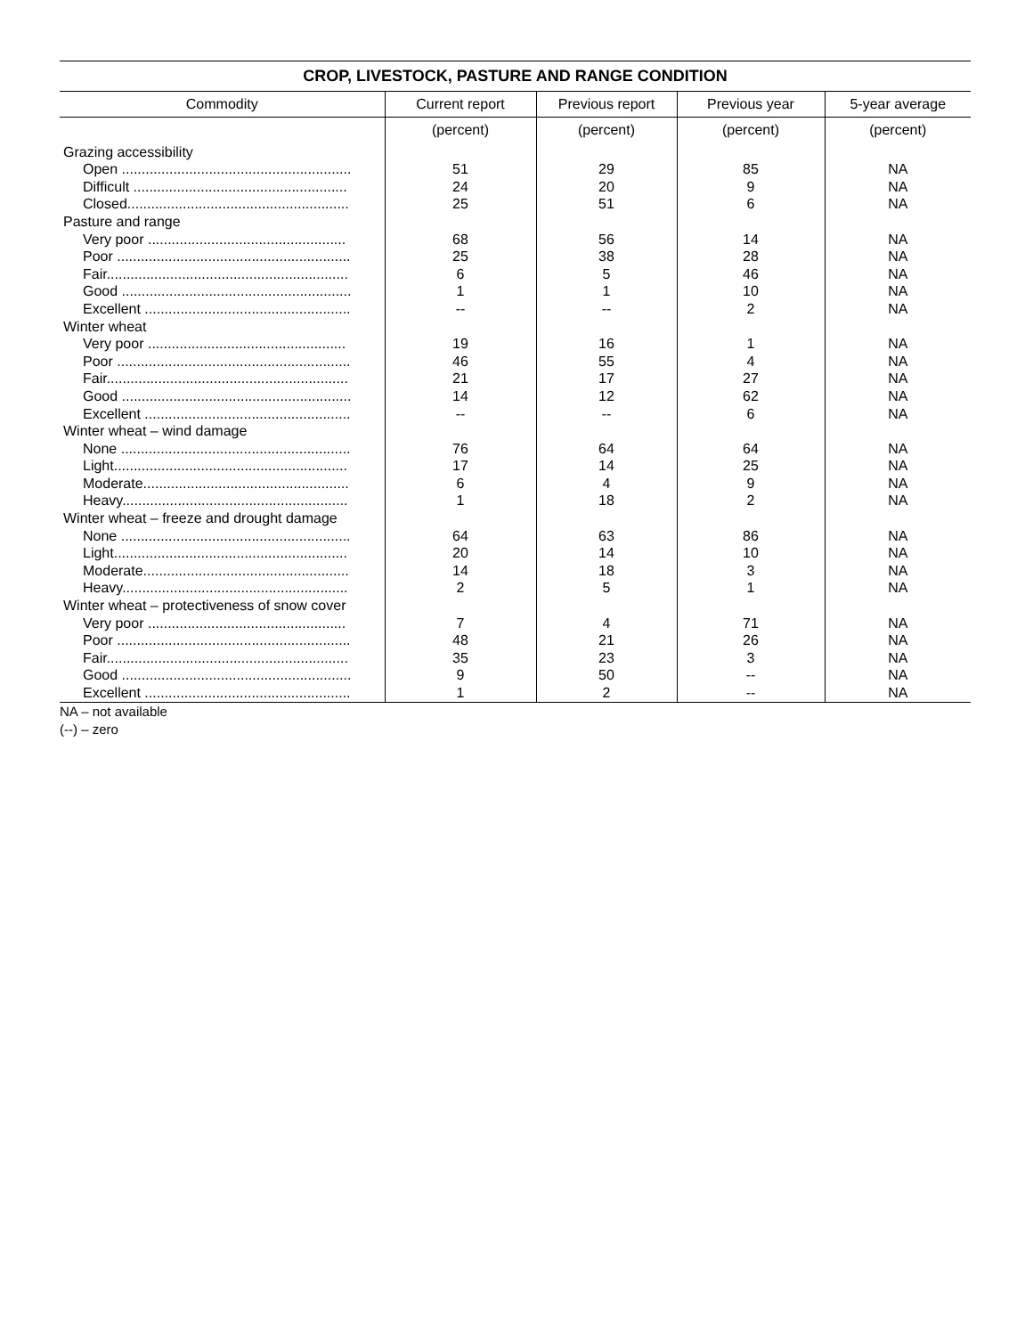CROP, LIVESTOCK, PASTURE AND RANGE CONDITION
| Commodity | Current report | Previous report | Previous year | 5-year average |
| --- | --- | --- | --- | --- |
| | (percent) | (percent) | (percent) | (percent) |
| Grazing accessibility | | | | |
| Open .......................................................... | 51 | 29 | 85 | NA |
| Difficult ...................................................... | 24 | 20 | 9 | NA |
| Closed........................................................ | 25 | 51 | 6 | NA |
| Pasture and range | | | | |
| Very poor .................................................. | 68 | 56 | 14 | NA |
| Poor ........................................................... | 25 | 38 | 28 | NA |
| Fair............................................................. | 6 | 5 | 46 | NA |
| Good .......................................................... | 1 | 1 | 10 | NA |
| Excellent .................................................... | -- | -- | 2 | NA |
| Winter wheat | | | | |
| Very poor .................................................. | 19 | 16 | 1 | NA |
| Poor ........................................................... | 46 | 55 | 4 | NA |
| Fair............................................................. | 21 | 17 | 27 | NA |
| Good .......................................................... | 14 | 12 | 62 | NA |
| Excellent .................................................... | -- | -- | 6 | NA |
| Winter wheat – wind damage | | | | |
| None .......................................................... | 76 | 64 | 64 | NA |
| Light........................................................... | 17 | 14 | 25 | NA |
| Moderate.................................................... | 6 | 4 | 9 | NA |
| Heavy......................................................... | 1 | 18 | 2 | NA |
| Winter wheat – freeze and drought damage | | | | |
| None .......................................................... | 64 | 63 | 86 | NA |
| Light........................................................... | 20 | 14 | 10 | NA |
| Moderate.................................................... | 14 | 18 | 3 | NA |
| Heavy......................................................... | 2 | 5 | 1 | NA |
| Winter wheat – protectiveness of snow cover | | | | |
| Very poor .................................................. | 7 | 4 | 71 | NA |
| Poor ........................................................... | 48 | 21 | 26 | NA |
| Fair............................................................. | 35 | 23 | 3 | NA |
| Good .......................................................... | 9 | 50 | -- | NA |
| Excellent .................................................... | 1 | 2 | -- | NA |
NA – not available
(--) – zero